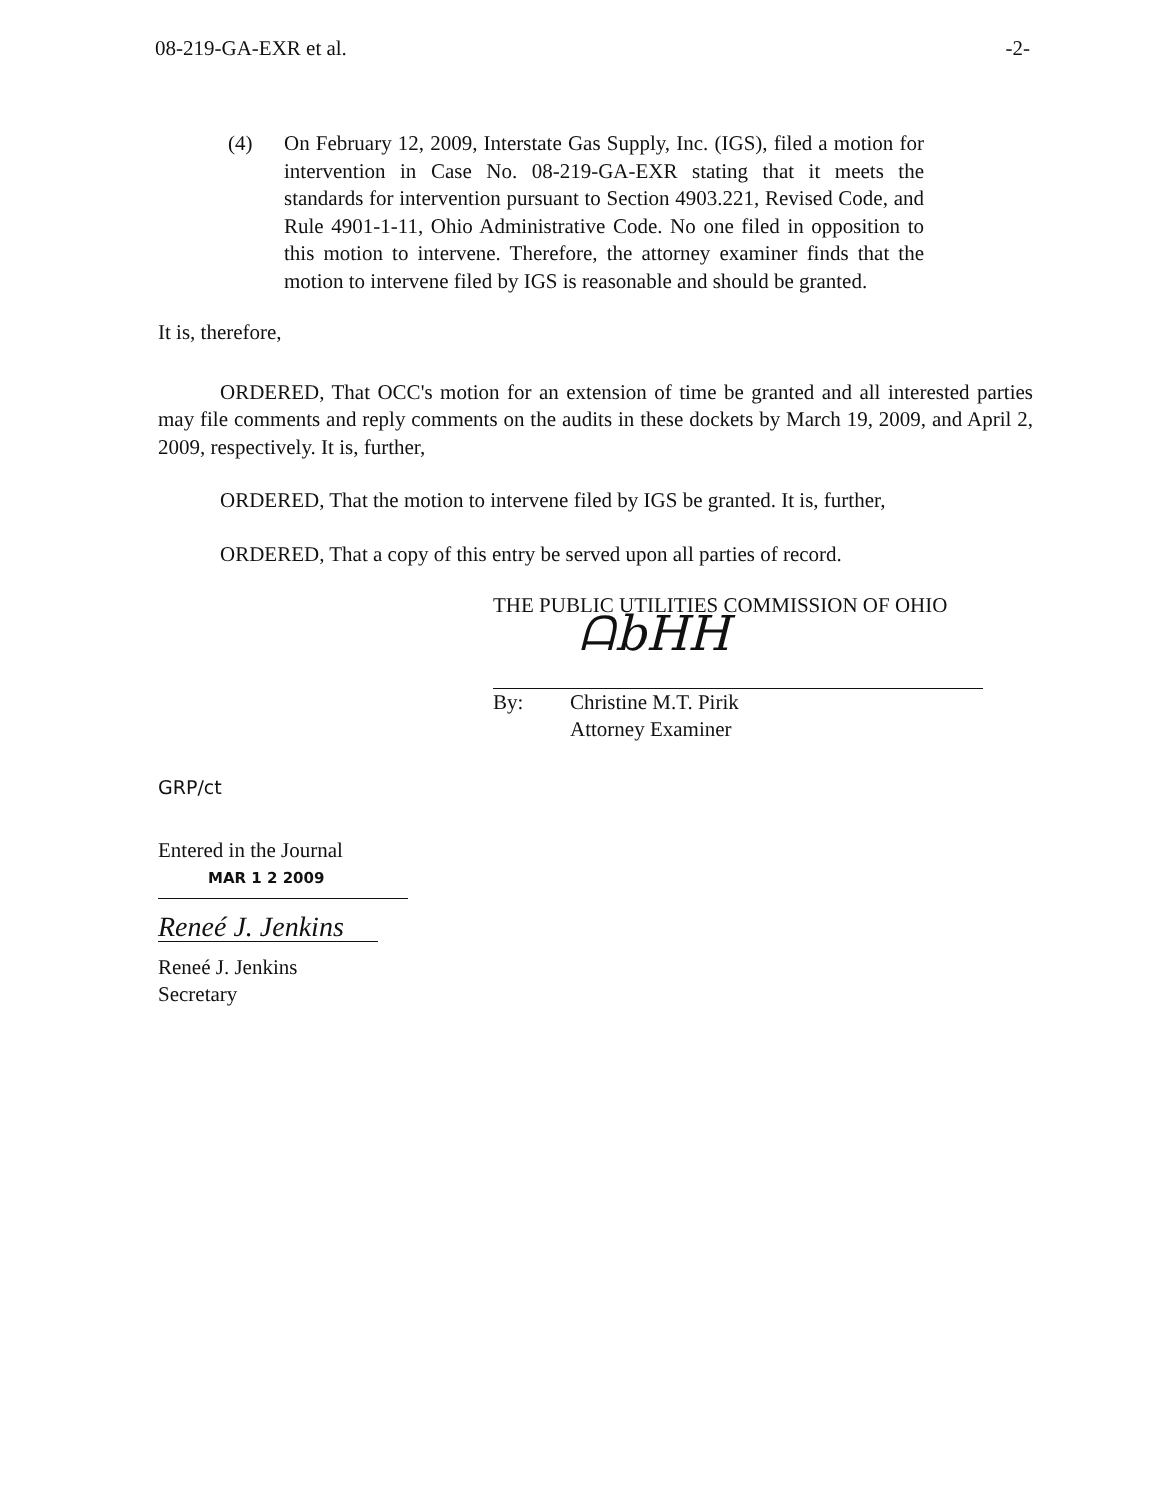08-219-GA-EXR et al. -2-
(4) On February 12, 2009, Interstate Gas Supply, Inc. (IGS), filed a motion for intervention in Case No. 08-219-GA-EXR stating that it meets the standards for intervention pursuant to Section 4903.221, Revised Code, and Rule 4901-1-11, Ohio Administrative Code. No one filed in opposition to this motion to intervene. Therefore, the attorney examiner finds that the motion to intervene filed by IGS is reasonable and should be granted.
It is, therefore,
ORDERED, That OCC's motion for an extension of time be granted and all interested parties may file comments and reply comments on the audits in these dockets by March 19, 2009, and April 2, 2009, respectively. It is, further,
ORDERED, That the motion to intervene filed by IGS be granted. It is, further,
ORDERED, That a copy of this entry be served upon all parties of record.
THE PUBLIC UTILITIES COMMISSION OF OHIO
ᗩbHH
By: Christine M.T. Pirik
Attorney Examiner
GRP/ct
Entered in the Journal
MAR 1 2 2009
Reneé J. Jenkins
Reneé J. Jenkins
Secretary